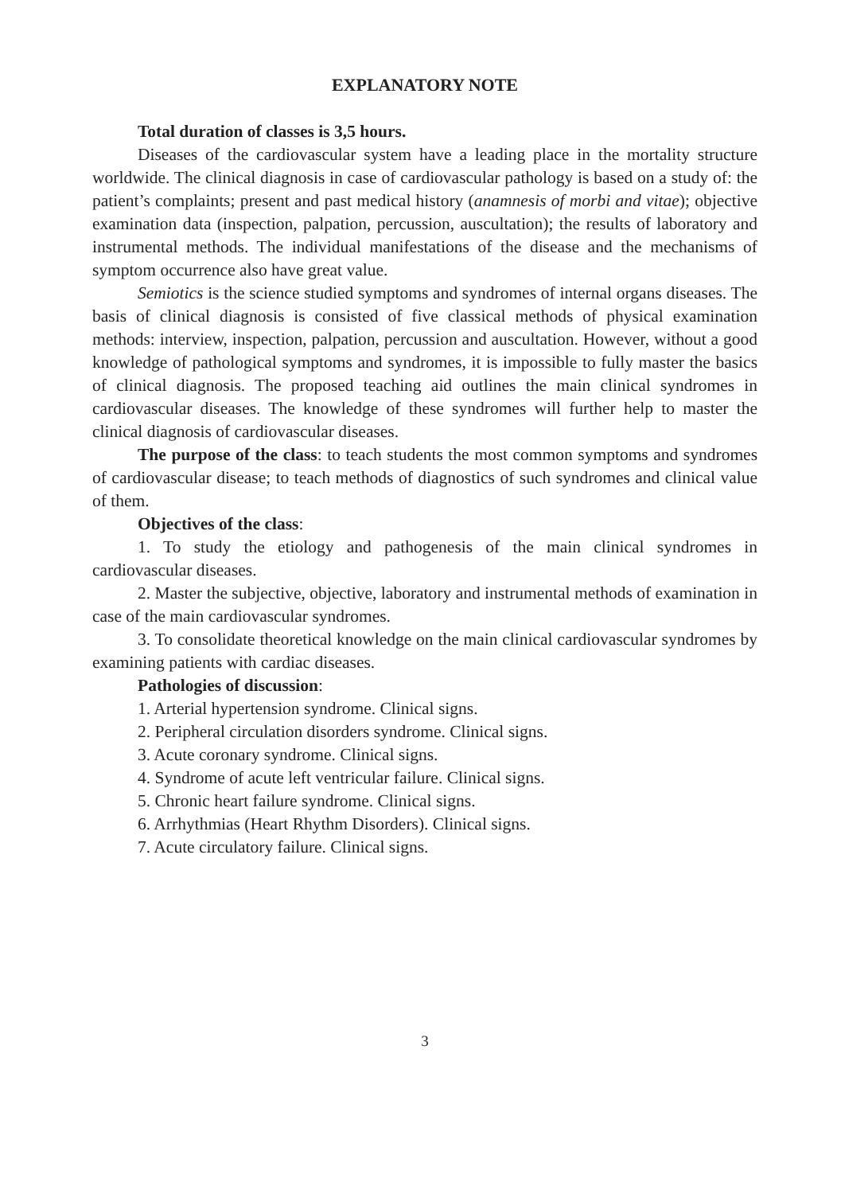EXPLANATORY NOTE
Total duration of classes is 3,5 hours.
Diseases of the cardiovascular system have a leading place in the mortality structure worldwide. The clinical diagnosis in case of cardiovascular pathology is based on a study of: the patient’s complaints; present and past medical history (anamnesis of morbi and vitae); objective examination data (inspection, palpation, percussion, auscultation); the results of laboratory and instrumental methods. The individual manifestations of the disease and the mechanisms of symptom occurrence also have great value.
Semiotics is the science studied symptoms and syndromes of internal organs diseases. The basis of clinical diagnosis is consisted of five classical methods of physical examination methods: interview, inspection, palpation, percussion and auscultation. However, without a good knowledge of pathological symptoms and syndromes, it is impossible to fully master the basics of clinical diagnosis. The proposed teaching aid outlines the main clinical syndromes in cardiovascular diseases. The knowledge of these syndromes will further help to master the clinical diagnosis of cardiovascular diseases.
The purpose of the class: to teach students the most common symptoms and syndromes of cardiovascular disease; to teach methods of diagnostics of such syndromes and clinical value of them.
Objectives of the class:
1. To study the etiology and pathogenesis of the main clinical syndromes in cardiovascular diseases.
2. Master the subjective, objective, laboratory and instrumental methods of examination in case of the main cardiovascular syndromes.
3. To consolidate theoretical knowledge on the main clinical cardiovascular syndromes by examining patients with cardiac diseases.
Pathologies of discussion:
1. Arterial hypertension syndrome. Clinical signs.
2. Peripheral circulation disorders syndrome. Clinical signs.
3. Acute coronary syndrome. Clinical signs.
4. Syndrome of acute left ventricular failure. Clinical signs.
5. Chronic heart failure syndrome. Clinical signs.
6. Arrhythmias (Heart Rhythm Disorders). Clinical signs.
7. Acute circulatory failure. Clinical signs.
3